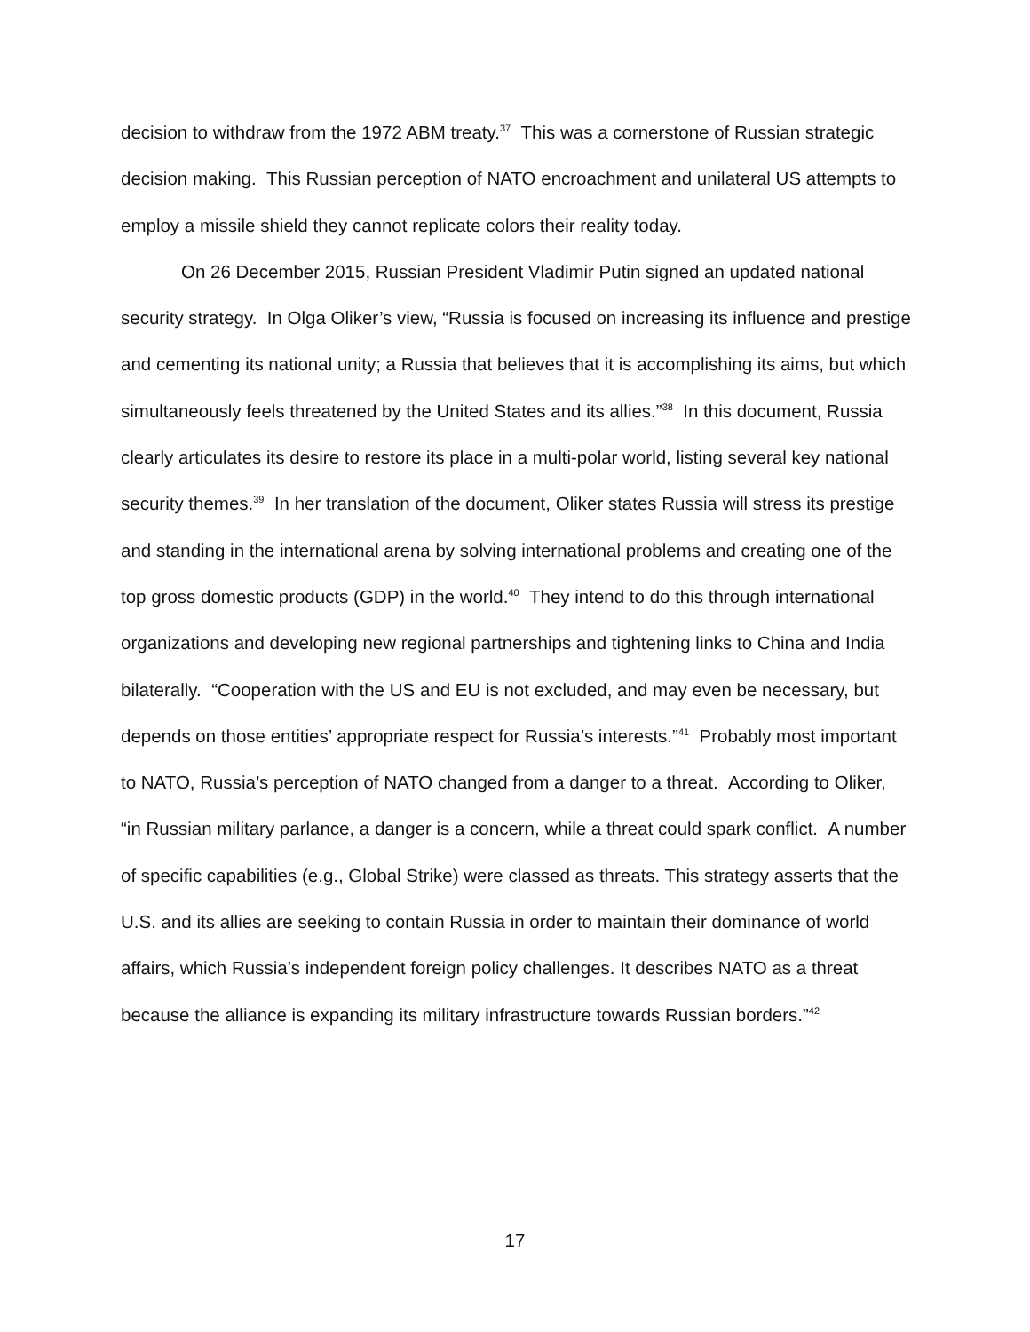decision to withdraw from the 1972 ABM treaty.<sup>37</sup> This was a cornerstone of Russian strategic decision making. This Russian perception of NATO encroachment and unilateral US attempts to employ a missile shield they cannot replicate colors their reality today.
On 26 December 2015, Russian President Vladimir Putin signed an updated national security strategy. In Olga Oliker’s view, “Russia is focused on increasing its influence and prestige and cementing its national unity; a Russia that believes that it is accomplishing its aims, but which simultaneously feels threatened by the United States and its allies.”<sup>38</sup> In this document, Russia clearly articulates its desire to restore its place in a multi-polar world, listing several key national security themes.<sup>39</sup> In her translation of the document, Oliker states Russia will stress its prestige and standing in the international arena by solving international problems and creating one of the top gross domestic products (GDP) in the world.<sup>40</sup> They intend to do this through international organizations and developing new regional partnerships and tightening links to China and India bilaterally. “Cooperation with the US and EU is not excluded, and may even be necessary, but depends on those entities’ appropriate respect for Russia’s interests.”<sup>41</sup> Probably most important to NATO, Russia’s perception of NATO changed from a danger to a threat. According to Oliker, “in Russian military parlance, a danger is a concern, while a threat could spark conflict. A number of specific capabilities (e.g., Global Strike) were classed as threats. This strategy asserts that the U.S. and its allies are seeking to contain Russia in order to maintain their dominance of world affairs, which Russia’s independent foreign policy challenges. It describes NATO as a threat because the alliance is expanding its military infrastructure towards Russian borders.”<sup>42</sup>
17